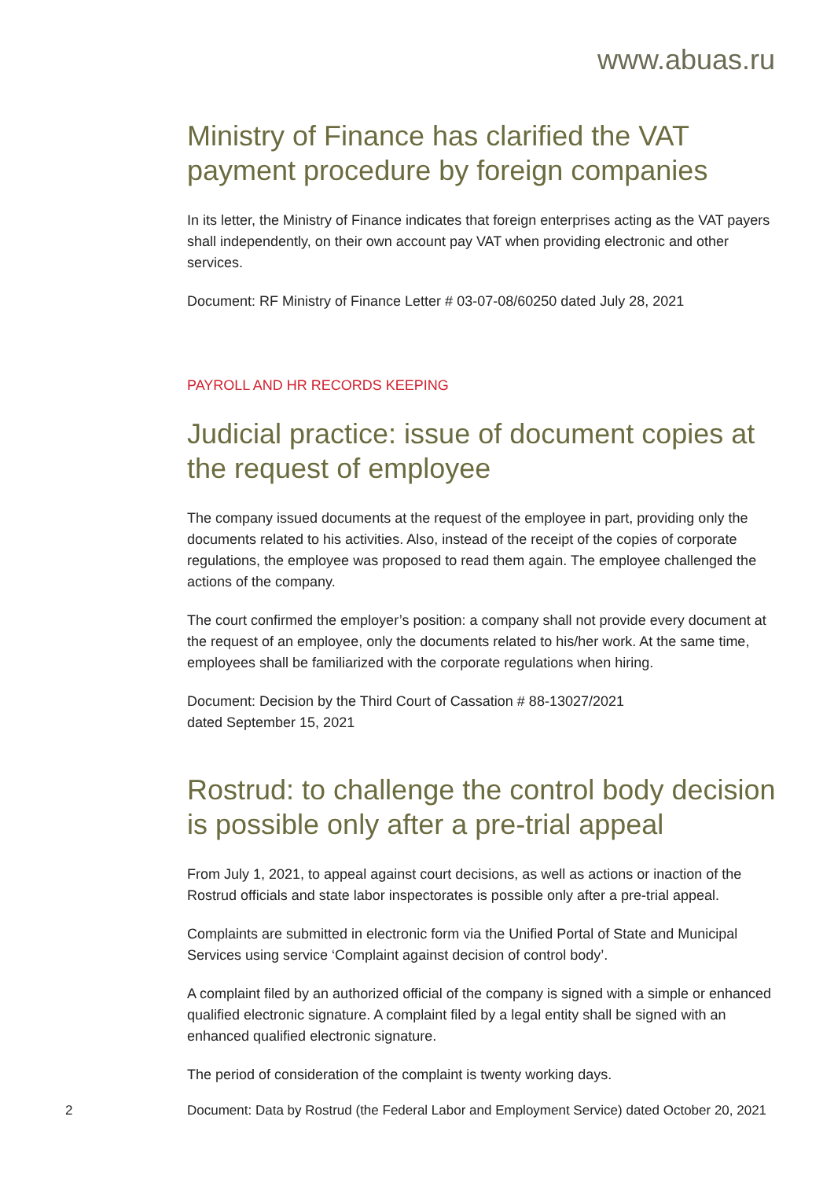www.abuas.ru
Ministry of Finance has clarified the VAT payment procedure by foreign companies
In its letter, the Ministry of Finance indicates that foreign enterprises acting as the VAT payers shall independently, on their own account pay VAT when providing electronic and other services.
Document: RF Ministry of Finance Letter # 03-07-08/60250 dated July 28, 2021
PAYROLL AND HR RECORDS KEEPING
Judicial practice: issue of document copies at the request of employee
The company issued documents at the request of the employee in part, providing only the documents related to his activities. Also, instead of the receipt of the copies of corporate regulations, the employee was proposed to read them again. The employee challenged the actions of the company.
The court confirmed the employer’s position: a company shall not provide every document at the request of an employee, only the documents related to his/her work. At the same time, employees shall be familiarized with the corporate regulations when hiring.
Document: Decision by the Third Court of Cassation # 88-13027/2021
dated September 15, 2021
Rostrud: to challenge the control body decision is possible only after a pre-trial appeal
From July 1, 2021, to appeal against court decisions, as well as actions or inaction of the Rostrud officials and state labor inspectorates is possible only after a pre-trial appeal.
Complaints are submitted in electronic form via the Unified Portal of State and Municipal Services using service ‘Complaint against decision of control body’.
A complaint filed by an authorized official of the company is signed with a simple or enhanced qualified electronic signature. A complaint filed by a legal entity shall be signed with an enhanced qualified electronic signature.
The period of consideration of the complaint is twenty working days.
2 Document: Data by Rostrud (the Federal Labor and Employment Service) dated October 20, 2021